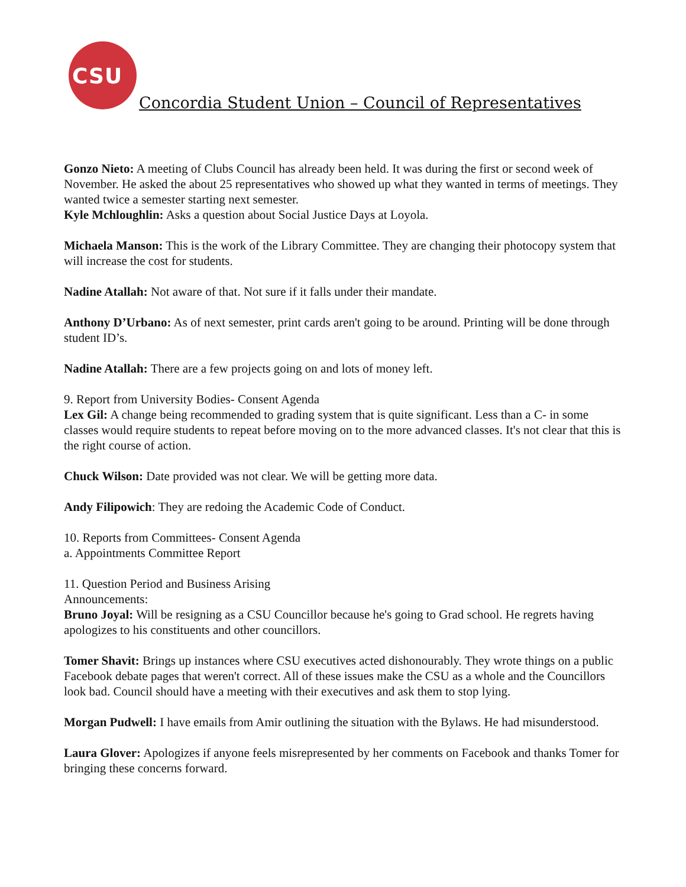CSU
Concordia Student Union – Council of Representatives
Gonzo Nieto: A meeting of Clubs Council has already been held. It was during the first or second week of November. He asked the about 25 representatives who showed up what they wanted in terms of meetings. They wanted twice a semester starting next semester.
Kyle Mchloughlin: Asks a question about Social Justice Days at Loyola.
Michaela Manson: This is the work of the Library Committee. They are changing their photocopy system that will increase the cost for students.
Nadine Atallah: Not aware of that. Not sure if it falls under their mandate.
Anthony D’Urbano: As of next semester, print cards aren't going to be around. Printing will be done through student ID’s.
Nadine Atallah: There are a few projects going on and lots of money left.
9. Report from University Bodies- Consent Agenda
Lex Gil: A change being recommended to grading system that is quite significant. Less than a C- in some classes would require students to repeat before moving on to the more advanced classes. It's not clear that this is the right course of action.
Chuck Wilson: Date provided was not clear. We will be getting more data.
Andy Filipowich: They are redoing the Academic Code of Conduct.
10. Reports from Committees- Consent Agenda
a. Appointments Committee Report
11. Question Period and Business Arising
Announcements:
Bruno Joyal: Will be resigning as a CSU Councillor because he's going to Grad school. He regrets having apologizes to his constituents and other councillors.
Tomer Shavit: Brings up instances where CSU executives acted dishonourably. They wrote things on a public Facebook debate pages that weren't correct. All of these issues make the CSU as a whole and the Councillors look bad. Council should have a meeting with their executives and ask them to stop lying.
Morgan Pudwell: I have emails from Amir outlining the situation with the Bylaws. He had misunderstood.
Laura Glover: Apologizes if anyone feels misrepresented by her comments on Facebook and thanks Tomer for bringing these concerns forward.